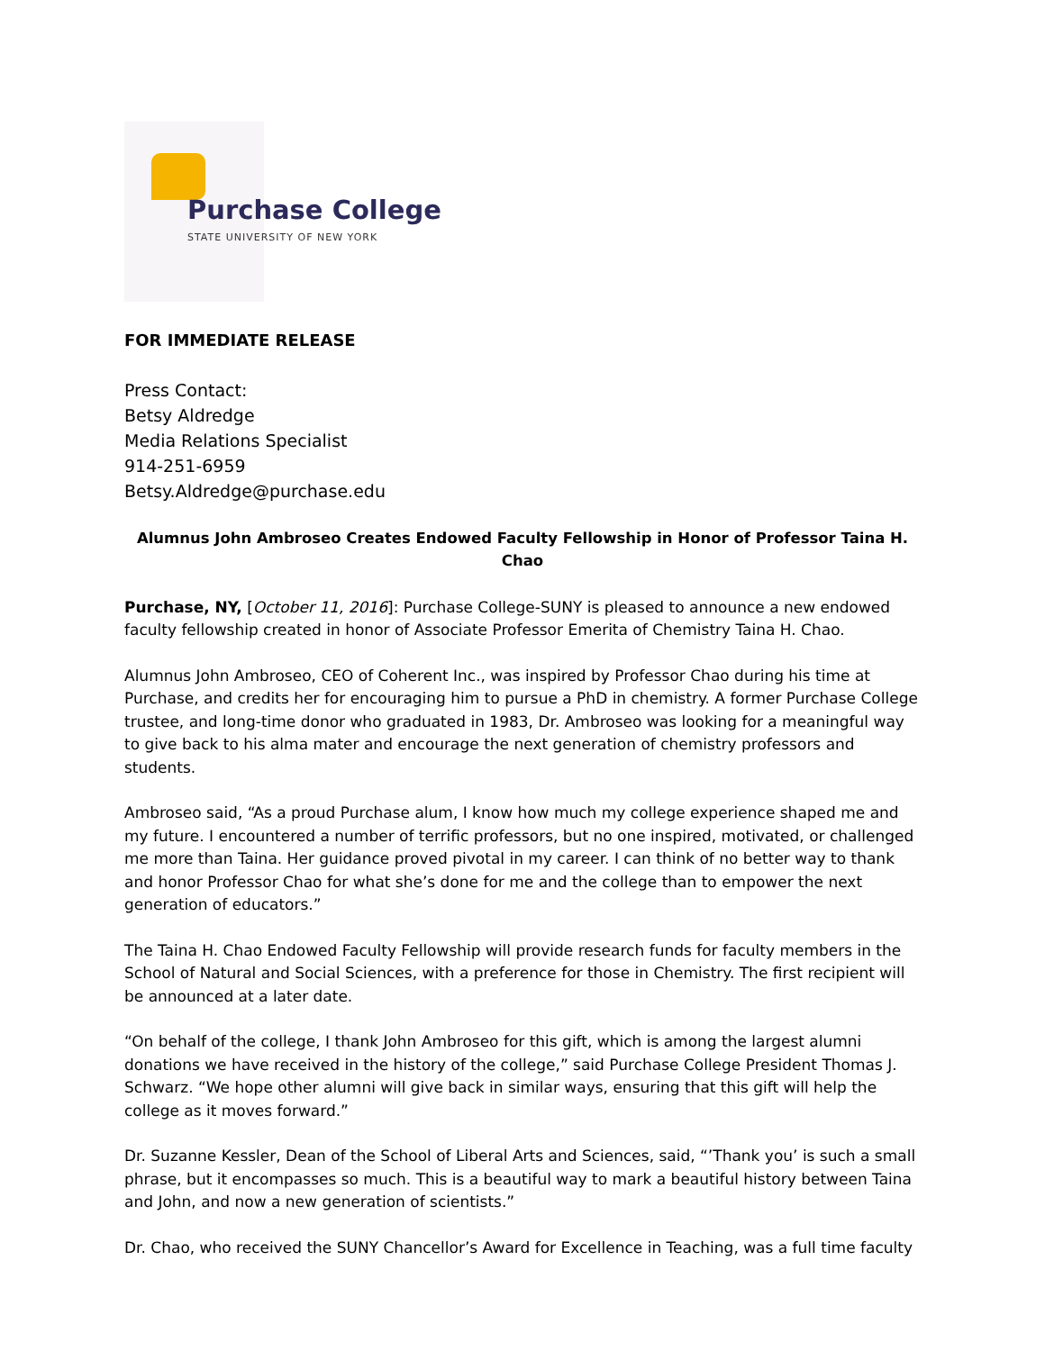Purchase College
STATE UNIVERSITY OF NEW YORK
FOR IMMEDIATE RELEASE
Press Contact:
Betsy Aldredge
Media Relations Specialist
914-251-6959
Betsy.Aldredge@purchase.edu
Alumnus John Ambroseo Creates Endowed Faculty Fellowship in Honor of Professor Taina H. Chao
Purchase, NY, [October 11, 2016]: Purchase College-SUNY is pleased to announce a new endowed faculty fellowship created in honor of Associate Professor Emerita of Chemistry Taina H. Chao.
Alumnus John Ambroseo, CEO of Coherent Inc., was inspired by Professor Chao during his time at Purchase, and credits her for encouraging him to pursue a PhD in chemistry. A former Purchase College trustee, and long-time donor who graduated in 1983, Dr. Ambroseo was looking for a meaningful way to give back to his alma mater and encourage the next generation of chemistry professors and students.
Ambroseo said, “As a proud Purchase alum, I know how much my college experience shaped me and my future. I encountered a number of terrific professors, but no one inspired, motivated, or challenged me more than Taina. Her guidance proved pivotal in my career. I can think of no better way to thank and honor Professor Chao for what she’s done for me and the college than to empower the next generation of educators.”
The Taina H. Chao Endowed Faculty Fellowship will provide research funds for faculty members in the School of Natural and Social Sciences, with a preference for those in Chemistry. The first recipient will be announced at a later date.
“On behalf of the college, I thank John Ambroseo for this gift, which is among the largest alumni donations we have received in the history of the college,” said Purchase College President Thomas J. Schwarz. “We hope other alumni will give back in similar ways, ensuring that this gift will help the college as it moves forward.”
Dr. Suzanne Kessler, Dean of the School of Liberal Arts and Sciences, said, “’Thank you’ is such a small phrase, but it encompasses so much. This is a beautiful way to mark a beautiful history between Taina and John, and now a new generation of scientists.”
Dr. Chao, who received the SUNY Chancellor’s Award for Excellence in Teaching, was a full time faculty